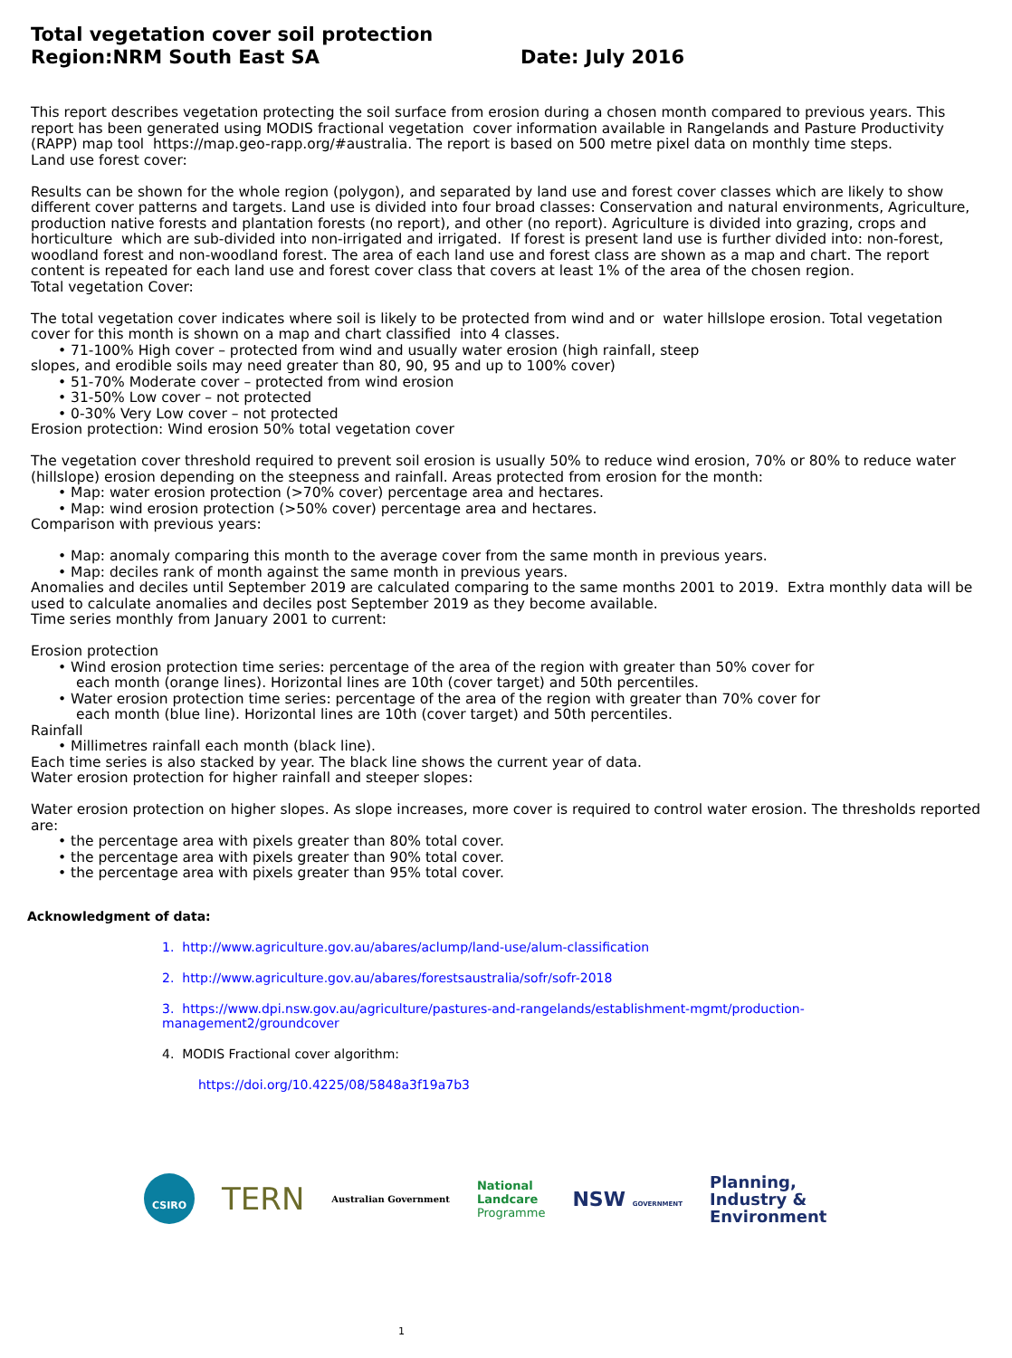Total vegetation cover soil protection
Region:NRM South East SA Date: July 2016
This report describes vegetation protecting the soil surface from erosion during a chosen month compared to previous years. This report has been generated using MODIS fractional vegetation cover information available in Rangelands and Pasture Productivity (RAPP) map tool https://map.geo-rapp.org/#australia. The report is based on 500 metre pixel data on monthly time steps.
Land use forest cover:
Results can be shown for the whole region (polygon), and separated by land use and forest cover classes which are likely to show different cover patterns and targets. Land use is divided into four broad classes: Conservation and natural environments, Agriculture, production native forests and plantation forests (no report), and other (no report). Agriculture is divided into grazing, crops and horticulture which are sub-divided into non-irrigated and irrigated. If forest is present land use is further divided into: non-forest, woodland forest and non-woodland forest. The area of each land use and forest class are shown as a map and chart. The report content is repeated for each land use and forest cover class that covers at least 1% of the area of the chosen region.
Total vegetation Cover:
The total vegetation cover indicates where soil is likely to be protected from wind and or water hillslope erosion. Total vegetation cover for this month is shown on a map and chart classified into 4 classes.
• 71-100% High cover – protected from wind and usually water erosion (high rainfall, steep
slopes, and erodible soils may need greater than 80, 90, 95 and up to 100% cover)
• 51-70% Moderate cover – protected from wind erosion
• 31-50% Low cover – not protected
• 0-30% Very Low cover – not protected
Erosion protection: Wind erosion 50% total vegetation cover
The vegetation cover threshold required to prevent soil erosion is usually 50% to reduce wind erosion, 70% or 80% to reduce water (hillslope) erosion depending on the steepness and rainfall. Areas protected from erosion for the month:
• Map: water erosion protection (>70% cover) percentage area and hectares.
• Map: wind erosion protection (>50% cover) percentage area and hectares.
Comparison with previous years:
• Map: anomaly comparing this month to the average cover from the same month in previous years.
• Map: deciles rank of month against the same month in previous years.
Anomalies and deciles until September 2019 are calculated comparing to the same months 2001 to 2019. Extra monthly data will be used to calculate anomalies and deciles post September 2019 as they become available.
Time series monthly from January 2001 to current:
Erosion protection
• Wind erosion protection time series: percentage of the area of the region with greater than 50% cover for
each month (orange lines). Horizontal lines are 10th (cover target) and 50th percentiles.
• Water erosion protection time series: percentage of the area of the region with greater than 70% cover for
each month (blue line). Horizontal lines are 10th (cover target) and 50th percentiles.
Rainfall
• Millimetres rainfall each month (black line).
Each time series is also stacked by year. The black line shows the current year of data.
Water erosion protection for higher rainfall and steeper slopes:
Water erosion protection on higher slopes. As slope increases, more cover is required to control water erosion. The thresholds reported are:
• the percentage area with pixels greater than 80% total cover.
• the percentage area with pixels greater than 90% total cover.
• the percentage area with pixels greater than 95% total cover.
Acknowledgment of data:
1. http://www.agriculture.gov.au/abares/aclump/land-use/alum-classification
2. http://www.agriculture.gov.au/abares/forestsaustralia/sofr/sofr-2018
3. https://www.dpi.nsw.gov.au/agriculture/pastures-and-rangelands/establishment-mgmt/production-management2/groundcover
4. MODIS Fractional cover algorithm:
https://doi.org/10.4225/08/5848a3f19a7b3
CSIRO
TERN
Australian Government
National
Landcare
Programme
NSW GOVERNMENT
Planning,
Industry &
Environment
1